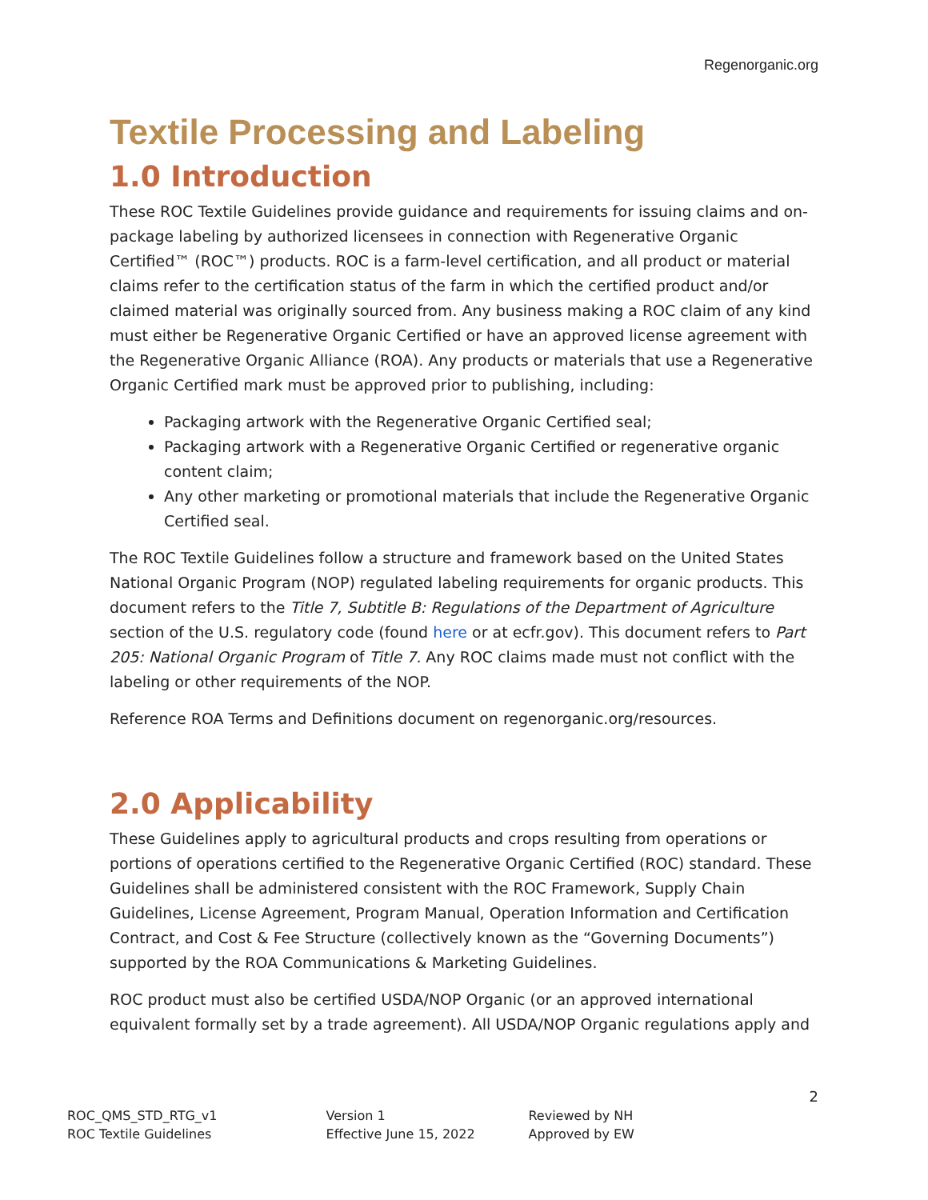Regenorganic.org
Textile Processing and Labeling
1.0 Introduction
These ROC Textile Guidelines provide guidance and requirements for issuing claims and on-package labeling by authorized licensees in connection with Regenerative Organic Certified™ (ROC™) products. ROC is a farm-level certification, and all product or material claims refer to the certification status of the farm in which the certified product and/or claimed material was originally sourced from. Any business making a ROC claim of any kind must either be Regenerative Organic Certified or have an approved license agreement with the Regenerative Organic Alliance (ROA). Any products or materials that use a Regenerative Organic Certified mark must be approved prior to publishing, including:
Packaging artwork with the Regenerative Organic Certified seal;
Packaging artwork with a Regenerative Organic Certified or regenerative organic content claim;
Any other marketing or promotional materials that include the Regenerative Organic Certified seal.
The ROC Textile Guidelines follow a structure and framework based on the United States National Organic Program (NOP) regulated labeling requirements for organic products. This document refers to the Title 7, Subtitle B: Regulations of the Department of Agriculture section of the U.S. regulatory code (found here or at ecfr.gov). This document refers to Part 205: National Organic Program of Title 7. Any ROC claims made must not conflict with the labeling or other requirements of the NOP.
Reference ROA Terms and Definitions document on regenorganic.org/resources.
2.0 Applicability
These Guidelines apply to agricultural products and crops resulting from operations or portions of operations certified to the Regenerative Organic Certified (ROC) standard. These Guidelines shall be administered consistent with the ROC Framework, Supply Chain Guidelines, License Agreement, Program Manual, Operation Information and Certification Contract, and Cost & Fee Structure (collectively known as the “Governing Documents”) supported by the ROA Communications & Marketing Guidelines.
ROC product must also be certified USDA/NOP Organic (or an approved international equivalent formally set by a trade agreement). All USDA/NOP Organic regulations apply and
2
ROC_QMS_STD_RTG_v1
ROC Textile Guidelines
Version 1
Effective June 15, 2022
Reviewed by NH
Approved by EW